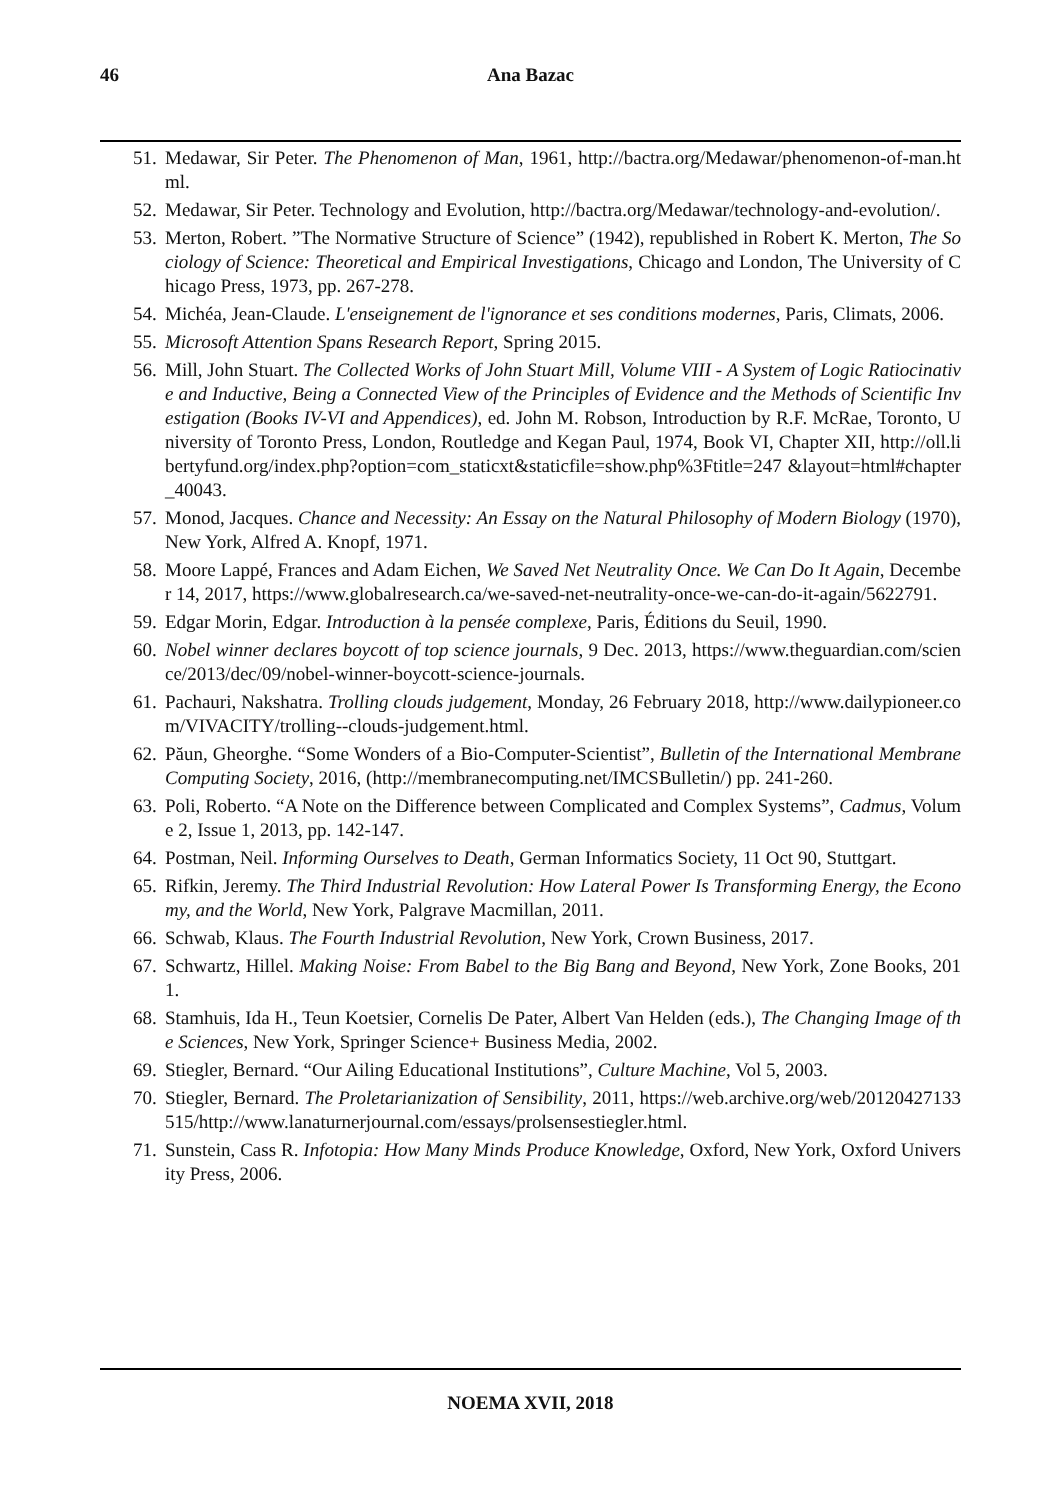46
Ana Bazac
51. Medawar, Sir Peter. The Phenomenon of Man, 1961, http://bactra.org/Medawar/phenomenon-of-man.html.
52. Medawar, Sir Peter. Technology and Evolution, http://bactra.org/Medawar/technology-and-evolution/.
53. Merton, Robert. ”The Normative Structure of Science” (1942), republished in Robert K. Merton, The Sociology of Science: Theoretical and Empirical Investigations, Chicago and London, The University of Chicago Press, 1973, pp. 267-278.
54. Michéa, Jean-Claude. L'enseignement de l'ignorance et ses conditions modernes, Paris, Climats, 2006.
55. Microsoft Attention Spans Research Report, Spring 2015.
56. Mill, John Stuart. The Collected Works of John Stuart Mill, Volume VIII - A System of Logic Ratiocinative and Inductive, Being a Connected View of the Principles of Evidence and the Methods of Scientific Investigation (Books IV-VI and Appendices), ed. John M. Robson, Introduction by R.F. McRae, Toronto, University of Toronto Press, London, Routledge and Kegan Paul, 1974, Book VI, Chapter XII, http://oll.libertyfund.org/index.php?option=com_staticxt&staticfile=show.php%3Ftitle=247 &layout=html#chapter_40043.
57. Monod, Jacques. Chance and Necessity: An Essay on the Natural Philosophy of Modern Biology (1970), New York, Alfred A. Knopf, 1971.
58. Moore Lappé, Frances and Adam Eichen, We Saved Net Neutrality Once. We Can Do It Again, December 14, 2017, https://www.globalresearch.ca/we-saved-net-neutrality-once-we-can-do-it-again/5622791.
59. Edgar Morin, Edgar. Introduction à la pensée complexe, Paris, Éditions du Seuil, 1990.
60. Nobel winner declares boycott of top science journals, 9 Dec. 2013, https://www.theguardian.com/science/2013/dec/09/nobel-winner-boycott-science-journals.
61. Pachauri, Nakshatra. Trolling clouds judgement, Monday, 26 February 2018, http://www.dailypioneer.com/VIVACITY/trolling--clouds-judgement.html.
62. Păun, Gheorghe. “Some Wonders of a Bio-Computer-Scientist”, Bulletin of the International Membrane Computing Society, 2016, (http://membranecomputing.net/IMCSBulletin/) pp. 241-260.
63. Poli, Roberto. “A Note on the Difference between Complicated and Complex Systems”, Cadmus, Volume 2, Issue 1, 2013, pp. 142-147.
64. Postman, Neil. Informing Ourselves to Death, German Informatics Society, 11 Oct 90, Stuttgart.
65. Rifkin, Jeremy. The Third Industrial Revolution: How Lateral Power Is Transforming Energy, the Economy, and the World, New York, Palgrave Macmillan, 2011.
66. Schwab, Klaus. The Fourth Industrial Revolution, New York, Crown Business, 2017.
67. Schwartz, Hillel. Making Noise: From Babel to the Big Bang and Beyond, New York, Zone Books, 2011.
68. Stamhuis, Ida H., Teun Koetsier, Cornelis De Pater, Albert Van Helden (eds.), The Changing Image of the Sciences, New York, Springer Science+ Business Media, 2002.
69. Stiegler, Bernard. “Our Ailing Educational Institutions”, Culture Machine, Vol 5, 2003.
70. Stiegler, Bernard. The Proletarianization of Sensibility, 2011, https://web.archive.org/web/20120427133515/http://www.lanaturnerjournal.com/essays/prolsensestiegler.html.
71. Sunstein, Cass R. Infotopia: How Many Minds Produce Knowledge, Oxford, New York, Oxford University Press, 2006.
NOEMA XVII, 2018